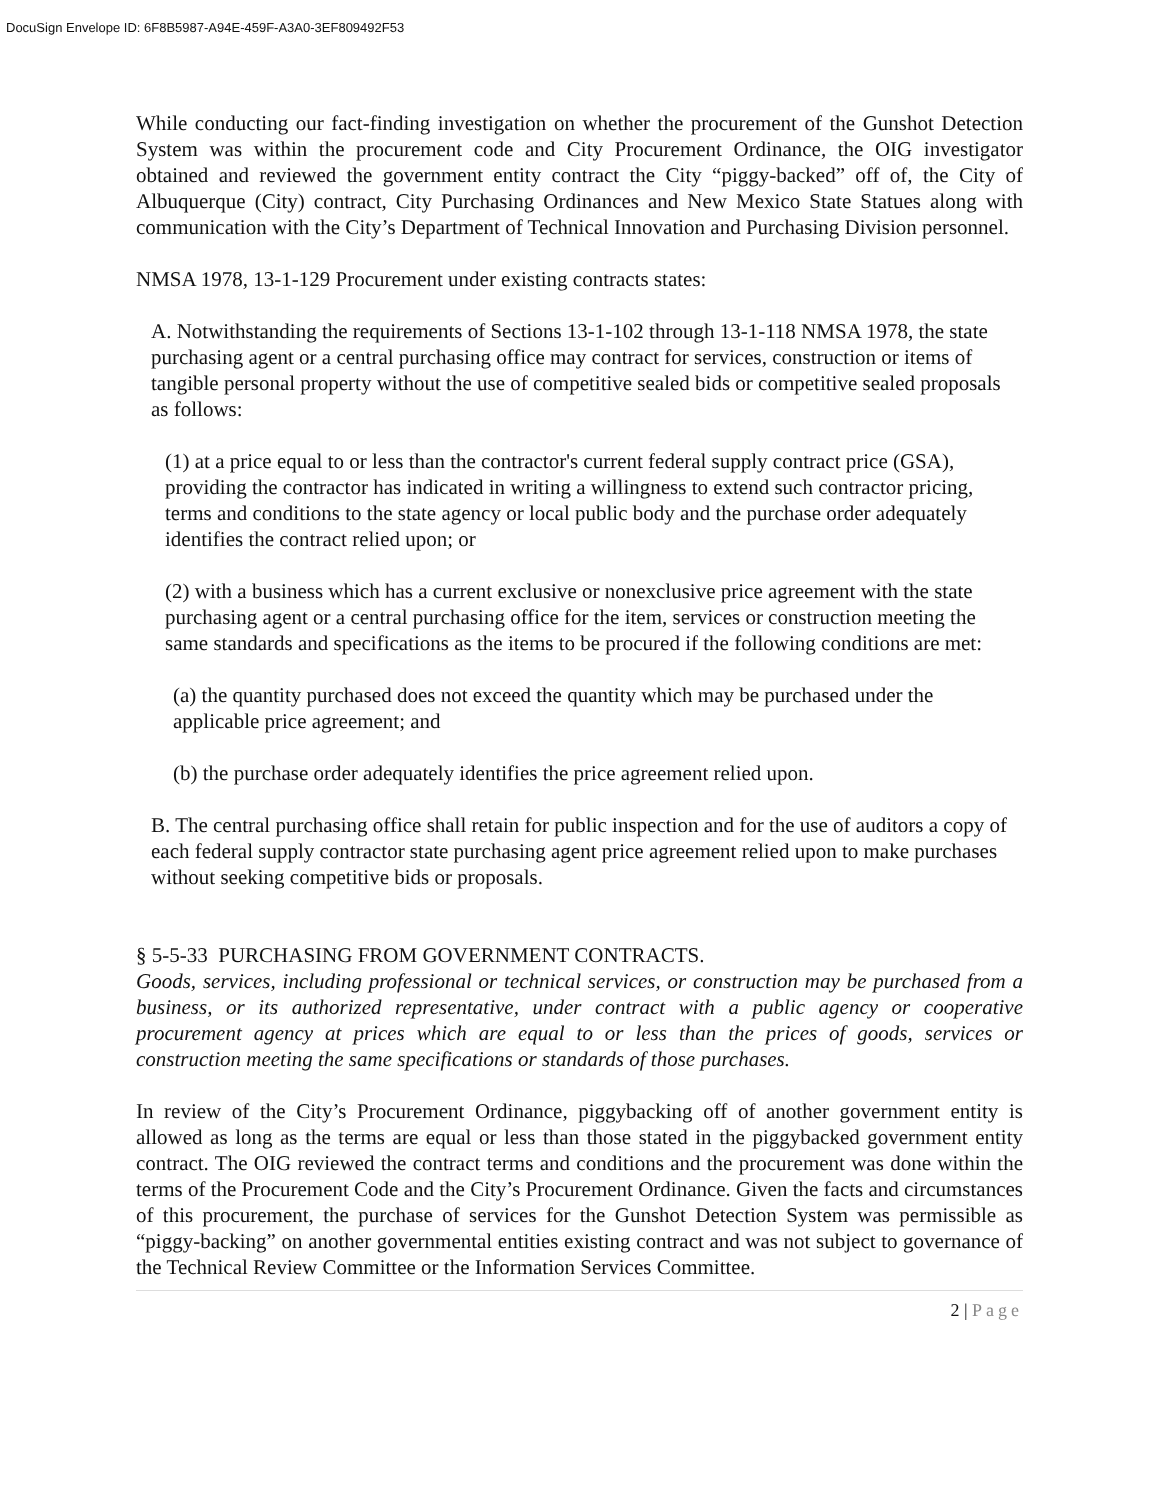DocuSign Envelope ID: 6F8B5987-A94E-459F-A3A0-3EF809492F53
While conducting our fact-finding investigation on whether the procurement of the Gunshot Detection System was within the procurement code and City Procurement Ordinance, the OIG investigator obtained and reviewed the government entity contract the City “piggy-backed” off of, the City of Albuquerque (City) contract, City Purchasing Ordinances and New Mexico State Statues along with communication with the City’s Department of Technical Innovation and Purchasing Division personnel.
NMSA 1978, 13-1-129 Procurement under existing contracts states:
A. Notwithstanding the requirements of Sections 13-1-102 through 13-1-118 NMSA 1978, the state purchasing agent or a central purchasing office may contract for services, construction or items of tangible personal property without the use of competitive sealed bids or competitive sealed proposals as follows:
(1) at a price equal to or less than the contractor's current federal supply contract price (GSA), providing the contractor has indicated in writing a willingness to extend such contractor pricing, terms and conditions to the state agency or local public body and the purchase order adequately identifies the contract relied upon; or
(2) with a business which has a current exclusive or nonexclusive price agreement with the state purchasing agent or a central purchasing office for the item, services or construction meeting the same standards and specifications as the items to be procured if the following conditions are met:
(a) the quantity purchased does not exceed the quantity which may be purchased under the applicable price agreement; and
(b) the purchase order adequately identifies the price agreement relied upon.
B. The central purchasing office shall retain for public inspection and for the use of auditors a copy of each federal supply contractor state purchasing agent price agreement relied upon to make purchases without seeking competitive bids or proposals.
§ 5-5-33 PURCHASING FROM GOVERNMENT CONTRACTS.
Goods, services, including professional or technical services, or construction may be purchased from a business, or its authorized representative, under contract with a public agency or cooperative procurement agency at prices which are equal to or less than the prices of goods, services or construction meeting the same specifications or standards of those purchases.
In review of the City’s Procurement Ordinance, piggybacking off of another government entity is allowed as long as the terms are equal or less than those stated in the piggybacked government entity contract. The OIG reviewed the contract terms and conditions and the procurement was done within the terms of the Procurement Code and the City’s Procurement Ordinance. Given the facts and circumstances of this procurement, the purchase of services for the Gunshot Detection System was permissible as “piggy-backing” on another governmental entities existing contract and was not subject to governance of the Technical Review Committee or the Information Services Committee.
2 | Page